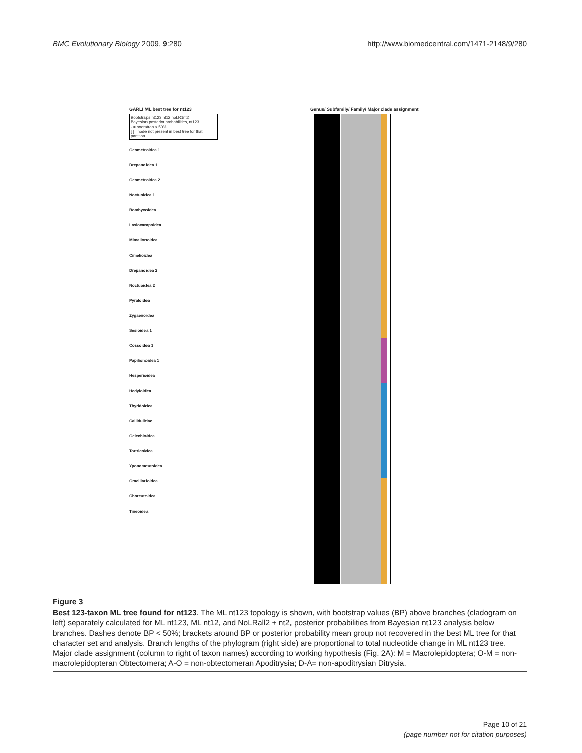BMC Evolutionary Biology 2009, 9:280 http://www.biomedcentral.com/1471-2148/9/280
GARLI ML best tree for nt123
Genus/ Subfamily/ Family/ Major clade assignment
Bootstraps nt123 nt12 noLR1nt2
Bayesian posterior probabilities, nt123
- = bootstrap < 50%
[ ]= node not present in best tree for that partition
Geometroidea 1
Drepanoidea 1
Geometroidea 2
Noctuoidea 1
Bombycoidea
Lasiocampoidea
Mimallonoidea
Cimelioidea
Drepanoidea 2
Noctuoidea 2
Pyraloidea
Zygaenoidea
Sesioidea 1
Cossoidea 1
Papilionoidea 1
Hesperioidea
Hedyloidea
Thyridoidea
Callidulidae
Gelechioidea
Tortricoidea
Yponomeutoidea
Gracillarioidea
Choreutoidea
Tineoidea
Figure 3
Best 123-taxon ML tree found for nt123. The ML nt123 topology is shown, with bootstrap values (BP) above branches (cladogram on left) separately calculated for ML nt123, ML nt12, and NoLRall2 + nt2, posterior probabilities from Bayesian nt123 analysis below branches. Dashes denote BP < 50%; brackets around BP or posterior probability mean group not recovered in the best ML tree for that character set and analysis. Branch lengths of the phylogram (right side) are proportional to total nucleotide change in ML nt123 tree. Major clade assignment (column to right of taxon names) according to working hypothesis (Fig. 2A): M = Macrolepidoptera; O-M = non-macrolepidopteran Obtectomera; A-O = non-obtectomeran Apoditrysia; D-A= non-apoditrysian Ditrysia.
Page 10 of 21
(page number not for citation purposes)